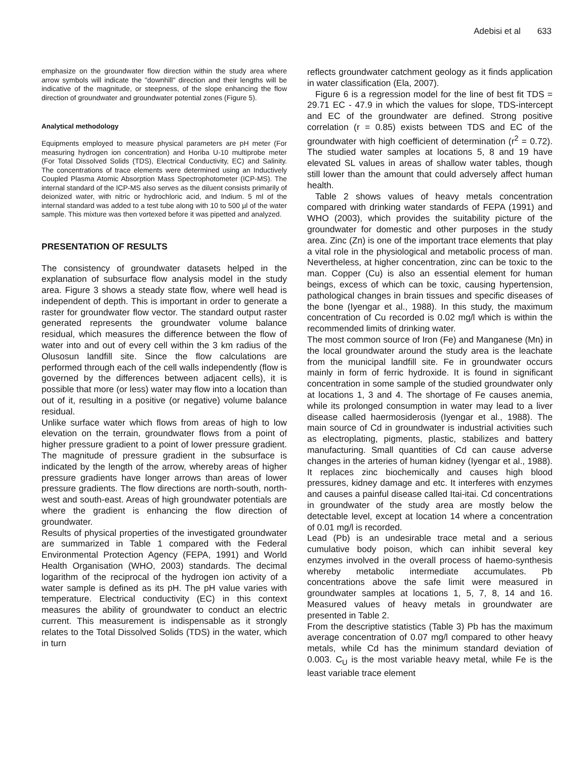Adebisi et al 633
emphasize on the groundwater flow direction within the study area where arrow symbols will indicate the "downhill" direction and their lengths will be indicative of the magnitude, or steepness, of the slope enhancing the flow direction of groundwater and groundwater potential zones (Figure 5).
Analytical methodology
Equipments employed to measure physical parameters are pH meter (For measuring hydrogen ion concentration) and Horiba U-10 multiprobe meter (For Total Dissolved Solids (TDS), Electrical Conductivity, EC) and Salinity. The concentrations of trace elements were determined using an Inductively Coupled Plasma Atomic Absorption Mass Spectrophotometer (ICP-MS). The internal standard of the ICP-MS also serves as the diluent consists primarily of deionized water, with nitric or hydrochloric acid, and Indium. 5 ml of the internal standard was added to a test tube along with 10 to 500 µl of the water sample. This mixture was then vortexed before it was pipetted and analyzed.
PRESENTATION OF RESULTS
The consistency of groundwater datasets helped in the explanation of subsurface flow analysis model in the study area. Figure 3 shows a steady state flow, where well head is independent of depth. This is important in order to generate a raster for groundwater flow vector. The standard output raster generated represents the groundwater volume balance residual, which measures the difference between the flow of water into and out of every cell within the 3 km radius of the Olusosun landfill site. Since the flow calculations are performed through each of the cell walls independently (flow is governed by the differences between adjacent cells), it is possible that more (or less) water may flow into a location than out of it, resulting in a positive (or negative) volume balance residual.
Unlike surface water which flows from areas of high to low elevation on the terrain, groundwater flows from a point of higher pressure gradient to a point of lower pressure gradient. The magnitude of pressure gradient in the subsurface is indicated by the length of the arrow, whereby areas of higher pressure gradients have longer arrows than areas of lower pressure gradients. The flow directions are north-south, north-west and south-east. Areas of high groundwater potentials are where the gradient is enhancing the flow direction of groundwater.
Results of physical properties of the investigated groundwater are summarized in Table 1 compared with the Federal Environmental Protection Agency (FEPA, 1991) and World Health Organisation (WHO, 2003) standards. The decimal logarithm of the reciprocal of the hydrogen ion activity of a water sample is defined as its pH. The pH value varies with temperature. Electrical conductivity (EC) in this context measures the ability of groundwater to conduct an electric current. This measurement is indispensable as it strongly relates to the Total Dissolved Solids (TDS) in the water, which in turn
reflects groundwater catchment geology as it finds application in water classification (Ela, 2007).
Figure 6 is a regression model for the line of best fit TDS = 29.71 EC - 47.9 in which the values for slope, TDS-intercept and EC of the groundwater are defined. Strong positive correlation (r = 0.85) exists between TDS and EC of the groundwater with high coefficient of determination (r<sup>2</sup> = 0.72). The studied water samples at locations 5, 8 and 19 have elevated SL values in areas of shallow water tables, though still lower than the amount that could adversely affect human health.
Table 2 shows values of heavy metals concentration compared with drinking water standards of FEPA (1991) and WHO (2003), which provides the suitability picture of the groundwater for domestic and other purposes in the study area. Zinc (Zn) is one of the important trace elements that play a vital role in the physiological and metabolic process of man. Nevertheless, at higher concentration, zinc can be toxic to the man. Copper (Cu) is also an essential element for human beings, excess of which can be toxic, causing hypertension, pathological changes in brain tissues and specific diseases of the bone (Iyengar et al., 1988). In this study, the maximum concentration of Cu recorded is 0.02 mg/l which is within the recommended limits of drinking water.
The most common source of Iron (Fe) and Manganese (Mn) in the local groundwater around the study area is the leachate from the municipal landfill site. Fe in groundwater occurs mainly in form of ferric hydroxide. It is found in significant concentration in some sample of the studied groundwater only at locations 1, 3 and 4. The shortage of Fe causes anemia, while its prolonged consumption in water may lead to a liver disease called haermosiderosis (Iyengar et al., 1988). The main source of Cd in groundwater is industrial activities such as electroplating, pigments, plastic, stabilizes and battery manufacturing. Small quantities of Cd can cause adverse changes in the arteries of human kidney (Iyengar et al., 1988). It replaces zinc biochemically and causes high blood pressures, kidney damage and etc. It interferes with enzymes and causes a painful disease called Itai-itai. Cd concentrations in groundwater of the study area are mostly below the detectable level, except at location 14 where a concentration of 0.01 mg/l is recorded.
Lead (Pb) is an undesirable trace metal and a serious cumulative body poison, which can inhibit several key enzymes involved in the overall process of haemo-synthesis whereby metabolic intermediate accumulates. Pb concentrations above the safe limit were measured in groundwater samples at locations 1, 5, 7, 8, 14 and 16. Measured values of heavy metals in groundwater are presented in Table 2.
From the descriptive statistics (Table 3) Pb has the maximum average concentration of 0.07 mg/l compared to other heavy metals, while Cd has the minimum standard deviation of 0.003. C<sub>U</sub> is the most variable heavy metal, while Fe is the least variable trace element